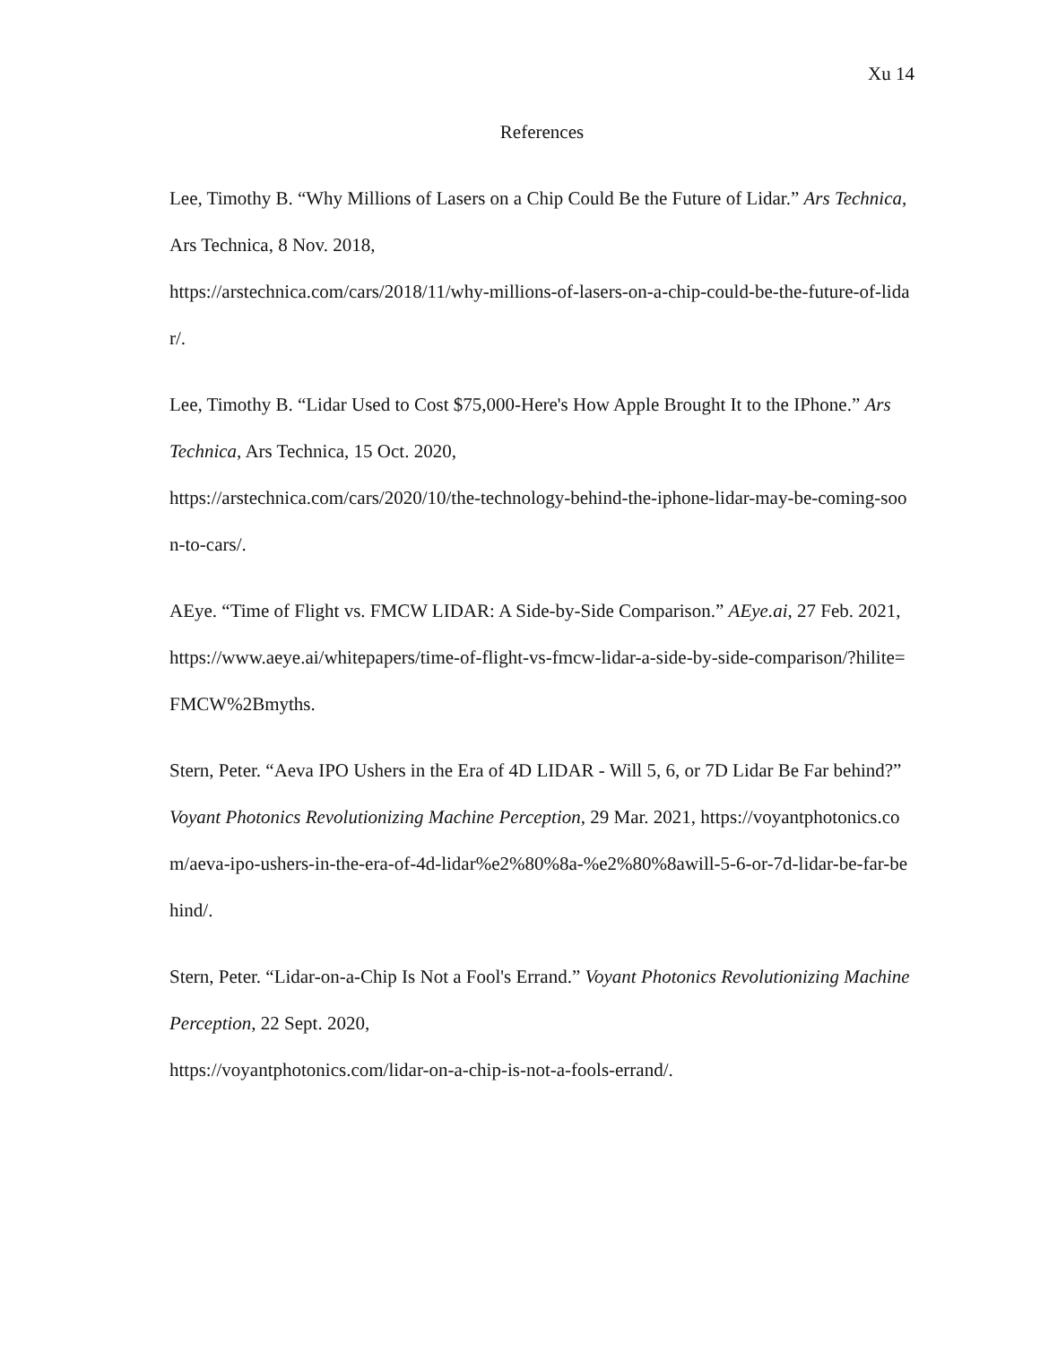Xu 14
References
Lee, Timothy B. “Why Millions of Lasers on a Chip Could Be the Future of Lidar.” Ars Technica, Ars Technica, 8 Nov. 2018,
https://arstechnica.com/cars/2018/11/why-millions-of-lasers-on-a-chip-could-be-the-future-of-lidar/.
Lee, Timothy B. “Lidar Used to Cost $75,000-Here's How Apple Brought It to the IPhone.” Ars Technica, Ars Technica, 15 Oct. 2020,
https://arstechnica.com/cars/2020/10/the-technology-behind-the-iphone-lidar-may-be-coming-soon-to-cars/.
AEye. “Time of Flight vs. FMCW LIDAR: A Side-by-Side Comparison.” AEye.ai, 27 Feb. 2021,
https://www.aeye.ai/whitepapers/time-of-flight-vs-fmcw-lidar-a-side-by-side-comparison/?hilite=FMCW%2Bmyths.
Stern, Peter. “Aeva IPO Ushers in the Era of 4D LIDAR - Will 5, 6, or 7D Lidar Be Far behind?” Voyant Photonics Revolutionizing Machine Perception, 29 Mar. 2021, https://voyantphotonics.com/aeva-ipo-ushers-in-the-era-of-4d-lidar%e2%80%8a-%e2%80%8awill-5-6-or-7d-lidar-be-far-behind/.
Stern, Peter. “Lidar-on-a-Chip Is Not a Fool's Errand.” Voyant Photonics Revolutionizing Machine Perception, 22 Sept. 2020,
https://voyantphotonics.com/lidar-on-a-chip-is-not-a-fools-errand/.